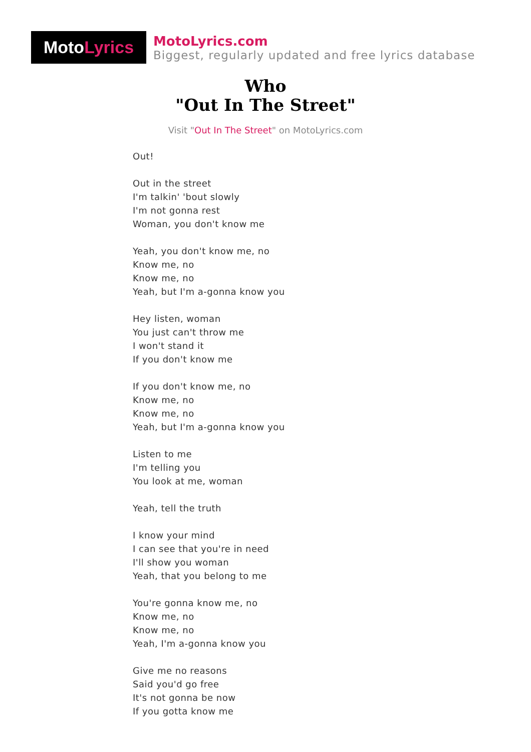Moto Lyrics
MotoLyrics.com
Biggest, regularly updated and free lyrics database
Who
"Out In The Street"
Visit "Out In The Street" on MotoLyrics.com
Out!
Out in the street
I'm talkin' 'bout slowly
I'm not gonna rest
Woman, you don't know me
Yeah, you don't know me, no
Know me, no
Know me, no
Yeah, but I'm a-gonna know you
Hey listen, woman
You just can't throw me
I won't stand it
If you don't know me
If you don't know me, no
Know me, no
Know me, no
Yeah, but I'm a-gonna know you
Listen to me
I'm telling you
You look at me, woman
Yeah, tell the truth
I know your mind
I can see that you're in need
I'll show you woman
Yeah, that you belong to me
You're gonna know me, no
Know me, no
Know me, no
Yeah, I'm a-gonna know you
Give me no reasons
Said you'd go free
It's not gonna be now
If you gotta know me